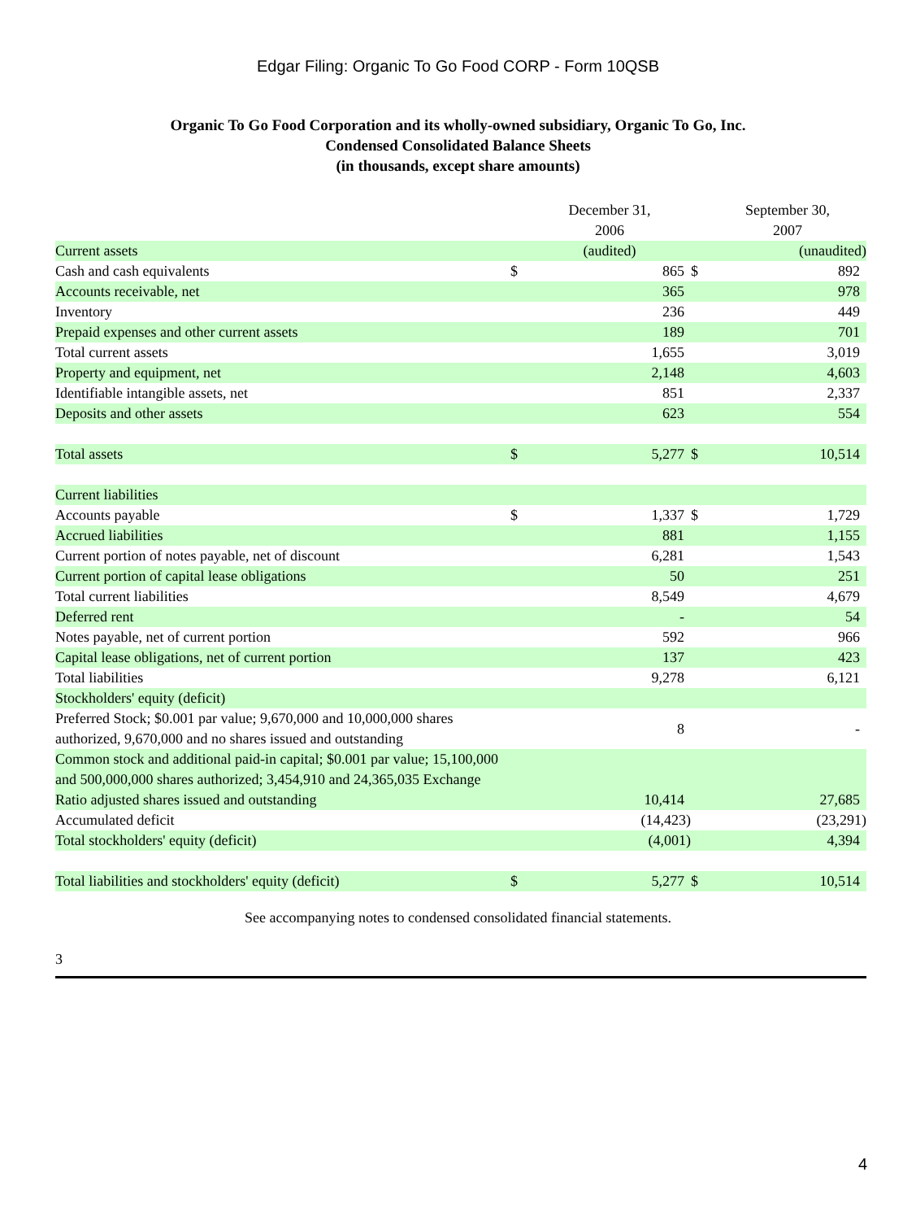Edgar Filing: Organic To Go Food CORP - Form 10QSB
Organic To Go Food Corporation and its wholly-owned subsidiary, Organic To Go, Inc.
Condensed Consolidated Balance Sheets
(in thousands, except share amounts)
| | | December 31, 2006 | | September 30, 2007 |
| Current assets | | (audited) | | (unaudited) |
| Cash and cash equivalents | $ | 865 | $ | 892 |
| Accounts receivable, net | | 365 | | 978 |
| Inventory | | 236 | | 449 |
| Prepaid expenses and other current assets | | 189 | | 701 |
| Total current assets | | 1,655 | | 3,019 |
| Property and equipment, net | | 2,148 | | 4,603 |
| Identifiable intangible assets, net | | 851 | | 2,337 |
| Deposits and other assets | | 623 | | 554 |
| Total assets | $ | 5,277 | $ | 10,514 |
| Current liabilities | | | | |
| Accounts payable | $ | 1,337 | $ | 1,729 |
| Accrued liabilities | | 881 | | 1,155 |
| Current portion of notes payable, net of discount | | 6,281 | | 1,543 |
| Current portion of capital lease obligations | | 50 | | 251 |
| Total current liabilities | | 8,549 | | 4,679 |
| Deferred rent | | - | | 54 |
| Notes payable, net of current portion | | 592 | | 966 |
| Capital lease obligations, net of current portion | | 137 | | 423 |
| Total liabilities | | 9,278 | | 6,121 |
| Stockholders' equity (deficit) | | | | |
| Preferred Stock; $0.001 par value; 9,670,000 and 10,000,000 shares authorized, 9,670,000 and no shares issued and outstanding | | 8 | | - |
| Common stock and additional paid-in capital; $0.001 par value; 15,100,000 and 500,000,000 shares authorized; 3,454,910 and 24,365,035 Exchange Ratio adjusted shares issued and outstanding | | 10,414 | | 27,685 |
| Accumulated deficit | | (14,423) | | (23,291) |
| Total stockholders' equity (deficit) | | (4,001) | | 4,394 |
| Total liabilities and stockholders' equity (deficit) | $ | 5,277 | $ | 10,514 |
See accompanying notes to condensed consolidated financial statements.
3
4